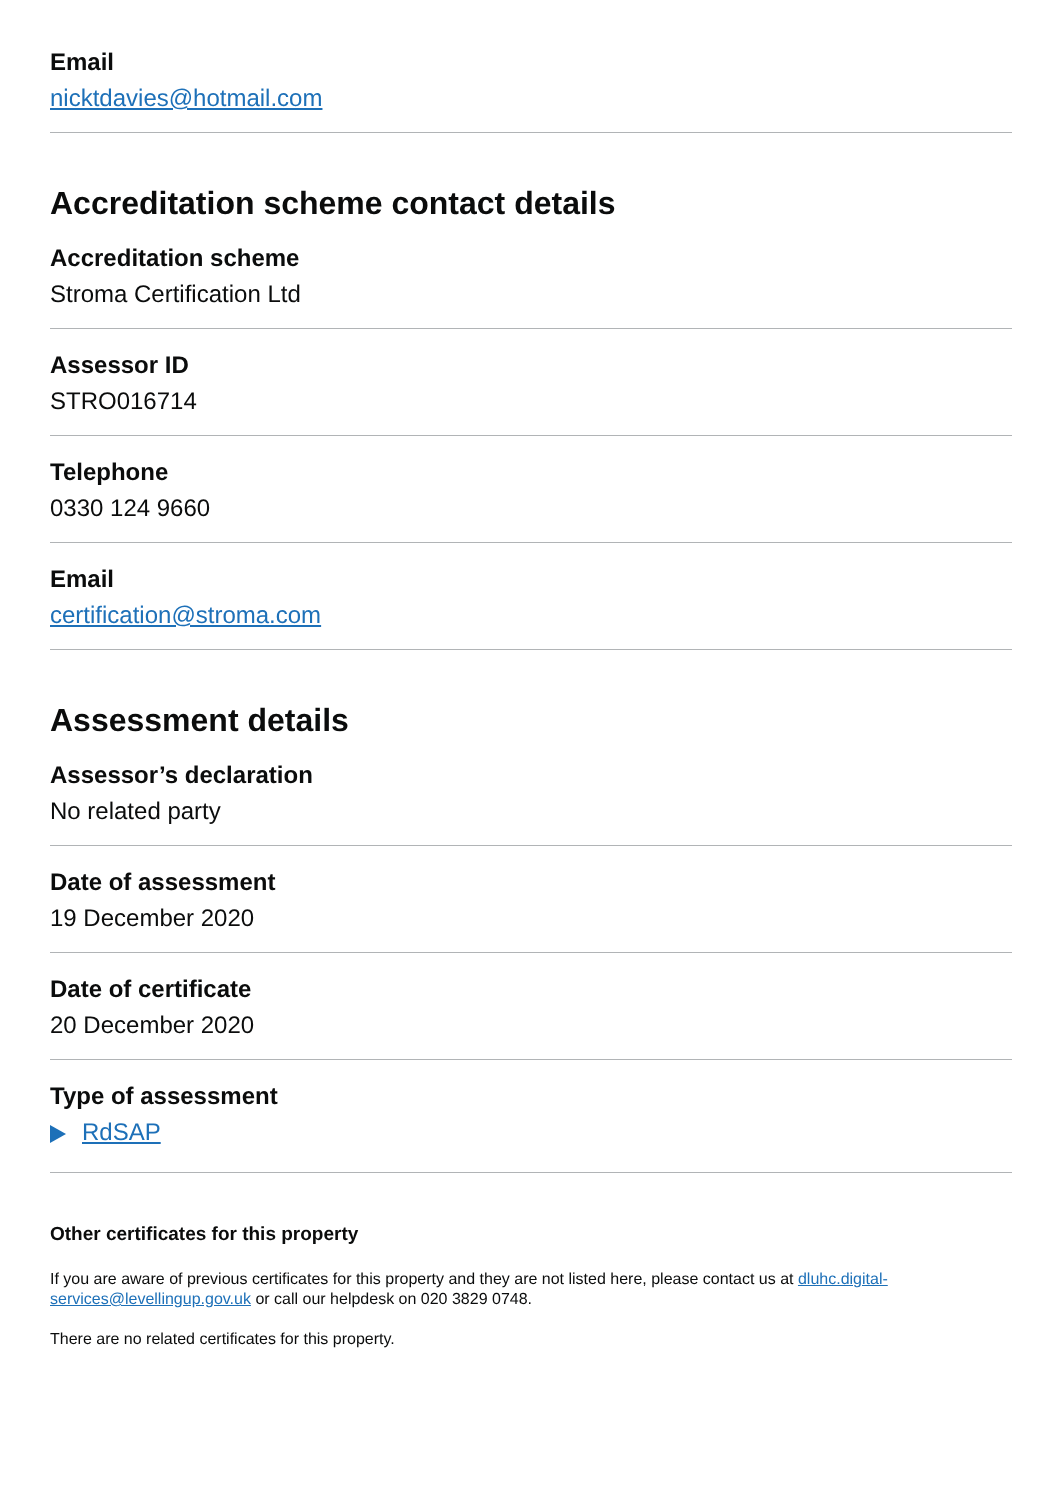Email
nicktdavies@hotmail.com
Accreditation scheme contact details
Accreditation scheme
Stroma Certification Ltd
Assessor ID
STRO016714
Telephone
0330 124 9660
Email
certification@stroma.com
Assessment details
Assessor’s declaration
No related party
Date of assessment
19 December 2020
Date of certificate
20 December 2020
Type of assessment
RdSAP
Other certificates for this property
If you are aware of previous certificates for this property and they are not listed here, please contact us at dluhc.digital-services@levellingup.gov.uk or call our helpdesk on 020 3829 0748.
There are no related certificates for this property.